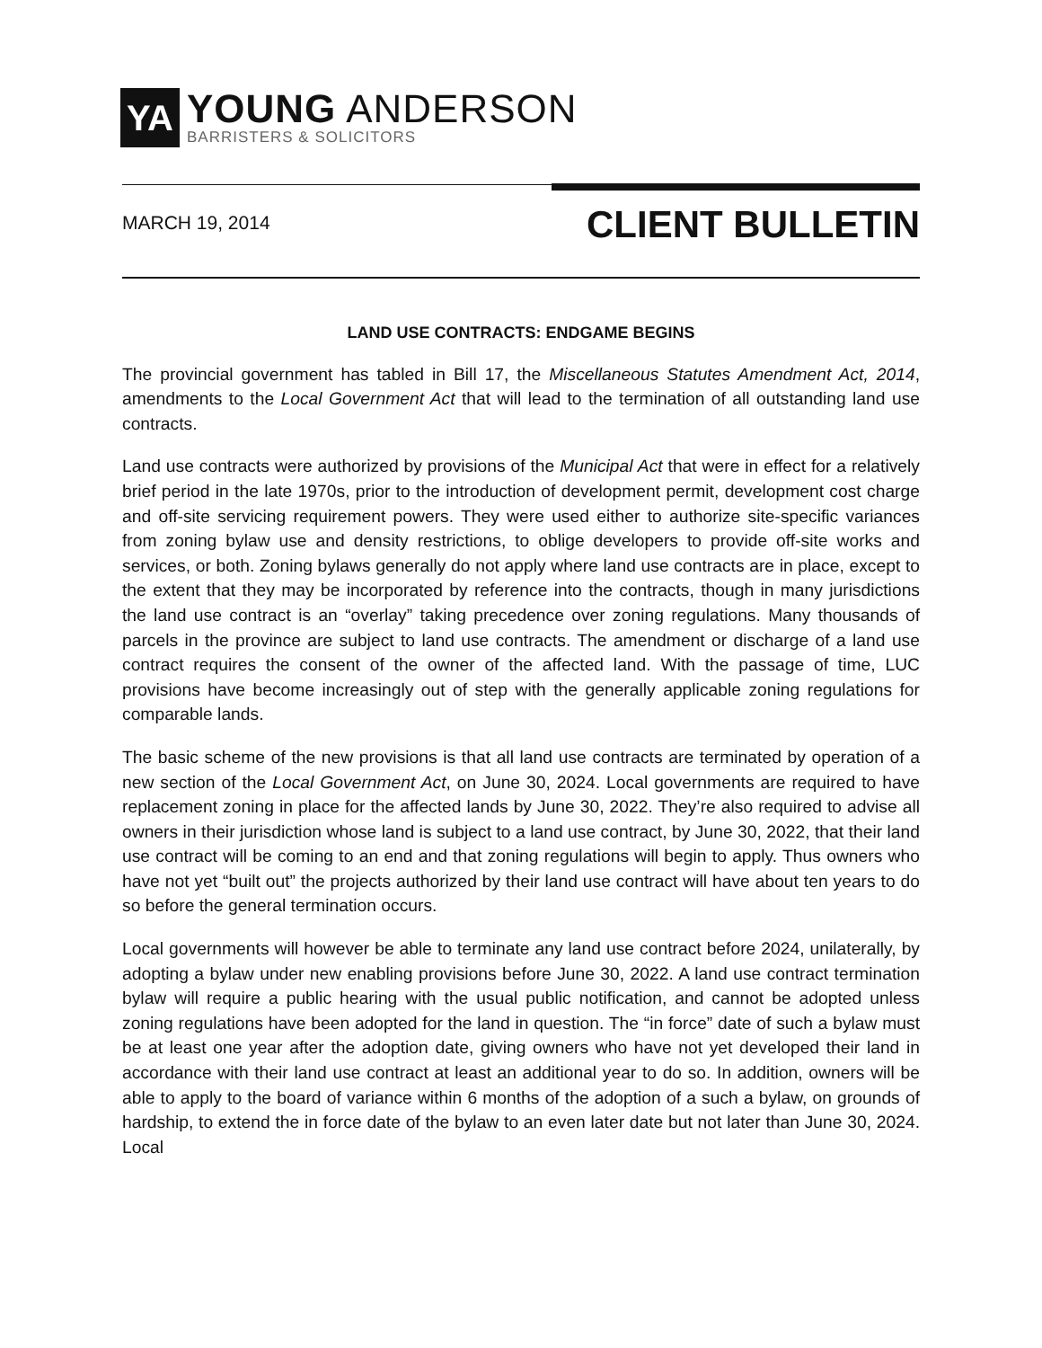YA
YOUNG ANDERSON
BARRISTERS & SOLICITORS
MARCH 19, 2014 CLIENT BULLETIN
LAND USE CONTRACTS: ENDGAME BEGINS
The provincial government has tabled in Bill 17, the Miscellaneous Statutes Amendment Act, 2014, amendments to the Local Government Act that will lead to the termination of all outstanding land use contracts.
Land use contracts were authorized by provisions of the Municipal Act that were in effect for a relatively brief period in the late 1970s, prior to the introduction of development permit, development cost charge and off-site servicing requirement powers. They were used either to authorize site-specific variances from zoning bylaw use and density restrictions, to oblige developers to provide off-site works and services, or both. Zoning bylaws generally do not apply where land use contracts are in place, except to the extent that they may be incorporated by reference into the contracts, though in many jurisdictions the land use contract is an “overlay” taking precedence over zoning regulations. Many thousands of parcels in the province are subject to land use contracts. The amendment or discharge of a land use contract requires the consent of the owner of the affected land. With the passage of time, LUC provisions have become increasingly out of step with the generally applicable zoning regulations for comparable lands.
The basic scheme of the new provisions is that all land use contracts are terminated by operation of a new section of the Local Government Act, on June 30, 2024. Local governments are required to have replacement zoning in place for the affected lands by June 30, 2022. They’re also required to advise all owners in their jurisdiction whose land is subject to a land use contract, by June 30, 2022, that their land use contract will be coming to an end and that zoning regulations will begin to apply. Thus owners who have not yet “built out” the projects authorized by their land use contract will have about ten years to do so before the general termination occurs.
Local governments will however be able to terminate any land use contract before 2024, unilaterally, by adopting a bylaw under new enabling provisions before June 30, 2022. A land use contract termination bylaw will require a public hearing with the usual public notification, and cannot be adopted unless zoning regulations have been adopted for the land in question. The “in force” date of such a bylaw must be at least one year after the adoption date, giving owners who have not yet developed their land in accordance with their land use contract at least an additional year to do so. In addition, owners will be able to apply to the board of variance within 6 months of the adoption of a such a bylaw, on grounds of hardship, to extend the in force date of the bylaw to an even later date but not later than June 30, 2024. Local